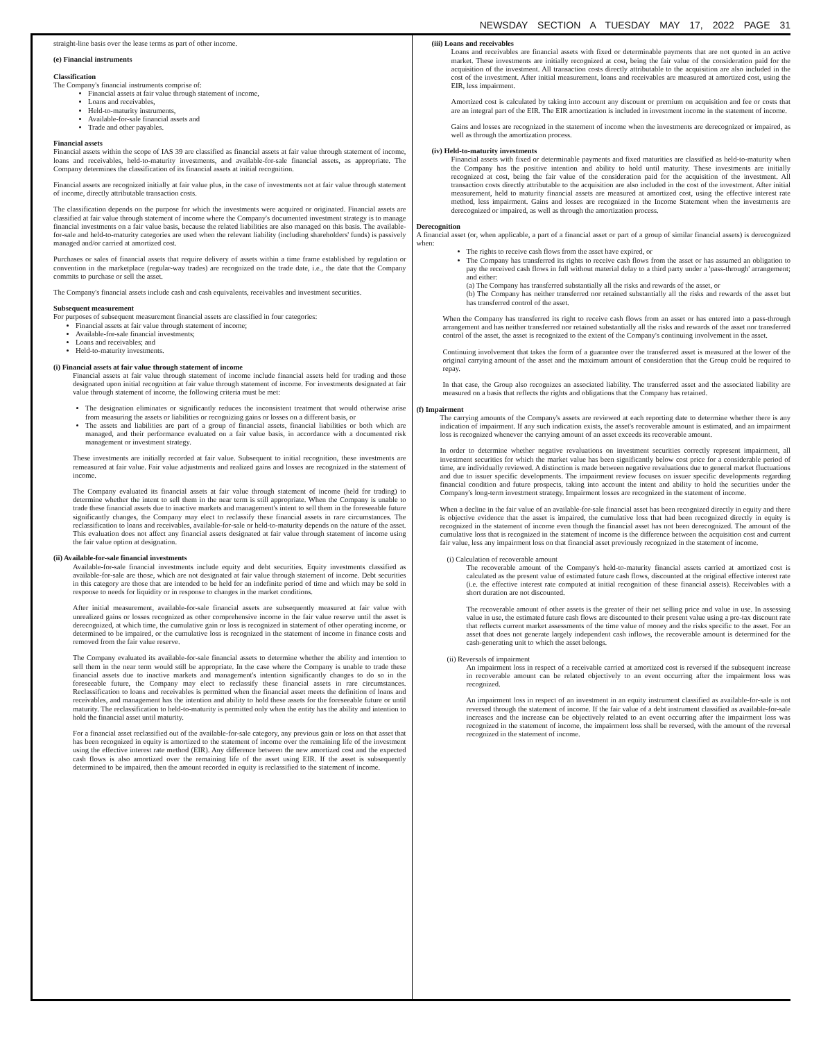NEWSDAY SECTION A TUESDAY MAY 17, 2022 PAGE 31
straight-line basis over the lease terms as part of other income.
(e) Financial instruments
Classification
The Company's financial instruments comprise of:
Financial assets at fair value through statement of income,
Loans and receivables,
Held-to-maturity instruments,
Available-for-sale financial assets and
Trade and other payables.
Financial assets
Financial assets within the scope of IAS 39 are classified as financial assets at fair value through statement of income, loans and receivables, held-to-maturity investments, and available-for-sale financial assets, as appropriate. The Company determines the classification of its financial assets at initial recognition.
Financial assets are recognized initially at fair value plus, in the case of investments not at fair value through statement of income, directly attributable transaction costs.
The classification depends on the purpose for which the investments were acquired or originated. Financial assets are classified at fair value through statement of income where the Company's documented investment strategy is to manage financial investments on a fair value basis, because the related liabilities are also managed on this basis. The available-for-sale and held-to-maturity categories are used when the relevant liability (including shareholders' funds) is passively managed and/or carried at amortized cost.
Purchases or sales of financial assets that require delivery of assets within a time frame established by regulation or convention in the marketplace (regular-way trades) are recognized on the trade date, i.e., the date that the Company commits to purchase or sell the asset.
The Company's financial assets include cash and cash equivalents, receivables and investment securities.
Subsequent measurement
For purposes of subsequent measurement financial assets are classified in four categories:
Financial assets at fair value through statement of income;
Available-for-sale financial investments;
Loans and receivables; and
Held-to-maturity investments.
(i) Financial assets at fair value through statement of income
Financial assets at fair value through statement of income include financial assets held for trading and those designated upon initial recognition at fair value through statement of income. For investments designated at fair value through statement of income, the following criteria must be met:
The designation eliminates or significantly reduces the inconsistent treatment that would otherwise arise from measuring the assets or liabilities or recognizing gains or losses on a different basis, or
The assets and liabilities are part of a group of financial assets, financial liabilities or both which are managed, and their performance evaluated on a fair value basis, in accordance with a documented risk management or investment strategy.
These investments are initially recorded at fair value. Subsequent to initial recognition, these investments are remeasured at fair value. Fair value adjustments and realized gains and losses are recognized in the statement of income.
The Company evaluated its financial assets at fair value through statement of income (held for trading) to determine whether the intent to sell them in the near term is still appropriate. When the Company is unable to trade these financial assets due to inactive markets and management's intent to sell them in the foreseeable future significantly changes, the Company may elect to reclassify these financial assets in rare circumstances. The reclassification to loans and receivables, available-for-sale or held-to-maturity depends on the nature of the asset. This evaluation does not affect any financial assets designated at fair value through statement of income using the fair value option at designation.
(ii) Available-for-sale financial investments
Available-for-sale financial investments include equity and debt securities. Equity investments classified as available-for-sale are those, which are not designated at fair value through statement of income. Debt securities in this category are those that are intended to be held for an indefinite period of time and which may be sold in response to needs for liquidity or in response to changes in the market conditions.
After initial measurement, available-for-sale financial assets are subsequently measured at fair value with unrealized gains or losses recognized as other comprehensive income in the fair value reserve until the asset is derecognized, at which time, the cumulative gain or loss is recognized in statement of other operating income, or determined to be impaired, or the cumulative loss is recognized in the statement of income in finance costs and removed from the fair value reserve.
The Company evaluated its available-for-sale financial assets to determine whether the ability and intention to sell them in the near term would still be appropriate. In the case where the Company is unable to trade these financial assets due to inactive markets and management's intention significantly changes to do so in the foreseeable future, the Company may elect to reclassify these financial assets in rare circumstances. Reclassification to loans and receivables is permitted when the financial asset meets the definition of loans and receivables, and management has the intention and ability to hold these assets for the foreseeable future or until maturity. The reclassification to held-to-maturity is permitted only when the entity has the ability and intention to hold the financial asset until maturity.
For a financial asset reclassified out of the available-for-sale category, any previous gain or loss on that asset that has been recognized in equity is amortized to the statement of income over the remaining life of the investment using the effective interest rate method (EIR). Any difference between the new amortized cost and the expected cash flows is also amortized over the remaining life of the asset using EIR. If the asset is subsequently determined to be impaired, then the amount recorded in equity is reclassified to the statement of income.
(iii) Loans and receivables
Loans and receivables are financial assets with fixed or determinable payments that are not quoted in an active market. These investments are initially recognized at cost, being the fair value of the consideration paid for the acquisition of the investment. All transaction costs directly attributable to the acquisition are also included in the cost of the investment. After initial measurement, loans and receivables are measured at amortized cost, using the EIR, less impairment.
Amortized cost is calculated by taking into account any discount or premium on acquisition and fee or costs that are an integral part of the EIR. The EIR amortization is included in investment income in the statement of income.
Gains and losses are recognized in the statement of income when the investments are derecognized or impaired, as well as through the amortization process.
(iv) Held-to-maturity investments
Financial assets with fixed or determinable payments and fixed maturities are classified as held-to-maturity when the Company has the positive intention and ability to hold until maturity. These investments are initially recognized at cost, being the fair value of the consideration paid for the acquisition of the investment. All transaction costs directly attributable to the acquisition are also included in the cost of the investment. After initial measurement, held to maturity financial assets are measured at amortized cost, using the effective interest rate method, less impairment. Gains and losses are recognized in the Income Statement when the investments are derecognized or impaired, as well as through the amortization process.
Derecognition
A financial asset (or, when applicable, a part of a financial asset or part of a group of similar financial assets) is derecognized when:
The rights to receive cash flows from the asset have expired, or
The Company has transferred its rights to receive cash flows from the asset or has assumed an obligation to pay the received cash flows in full without material delay to a third party under a 'pass-through' arrangement; and either:
(a) The Company has transferred substantially all the risks and rewards of the asset, or
(b) The Company has neither transferred nor retained substantially all the risks and rewards of the asset but has transferred control of the asset.
When the Company has transferred its right to receive cash flows from an asset or has entered into a pass-through arrangement and has neither transferred nor retained substantially all the risks and rewards of the asset nor transferred control of the asset, the asset is recognized to the extent of the Company's continuing involvement in the asset.
Continuing involvement that takes the form of a guarantee over the transferred asset is measured at the lower of the original carrying amount of the asset and the maximum amount of consideration that the Group could be required to repay.
In that case, the Group also recognizes an associated liability. The transferred asset and the associated liability are measured on a basis that reflects the rights and obligations that the Company has retained.
(f) Impairment
The carrying amounts of the Company's assets are reviewed at each reporting date to determine whether there is any indication of impairment. If any such indication exists, the asset's recoverable amount is estimated, and an impairment loss is recognized whenever the carrying amount of an asset exceeds its recoverable amount.
In order to determine whether negative revaluations on investment securities correctly represent impairment, all investment securities for which the market value has been significantly below cost price for a considerable period of time, are individually reviewed. A distinction is made between negative revaluations due to general market fluctuations and due to issuer specific developments. The impairment review focuses on issuer specific developments regarding financial condition and future prospects, taking into account the intent and ability to hold the securities under the Company's long-term investment strategy. Impairment losses are recognized in the statement of income.
When a decline in the fair value of an available-for-sale financial asset has been recognized directly in equity and there is objective evidence that the asset is impaired, the cumulative loss that had been recognized directly in equity is recognized in the statement of income even though the financial asset has not been derecognized. The amount of the cumulative loss that is recognized in the statement of income is the difference between the acquisition cost and current fair value, less any impairment loss on that financial asset previously recognized in the statement of income.
(i) Calculation of recoverable amount
The recoverable amount of the Company's held-to-maturity financial assets carried at amortized cost is calculated as the present value of estimated future cash flows, discounted at the original effective interest rate (i.e. the effective interest rate computed at initial recognition of these financial assets). Receivables with a short duration are not discounted.
The recoverable amount of other assets is the greater of their net selling price and value in use. In assessing value in use, the estimated future cash flows are discounted to their present value using a pre-tax discount rate that reflects current market assessments of the time value of money and the risks specific to the asset. For an asset that does not generate largely independent cash inflows, the recoverable amount is determined for the cash-generating unit to which the asset belongs.
(ii) Reversals of impairment
An impairment loss in respect of a receivable carried at amortized cost is reversed if the subsequent increase in recoverable amount can be related objectively to an event occurring after the impairment loss was recognized.
An impairment loss in respect of an investment in an equity instrument classified as available-for-sale is not reversed through the statement of income. If the fair value of a debt instrument classified as available-for-sale increases and the increase can be objectively related to an event occurring after the impairment loss was recognized in the statement of income, the impairment loss shall be reversed, with the amount of the reversal recognized in the statement of income.